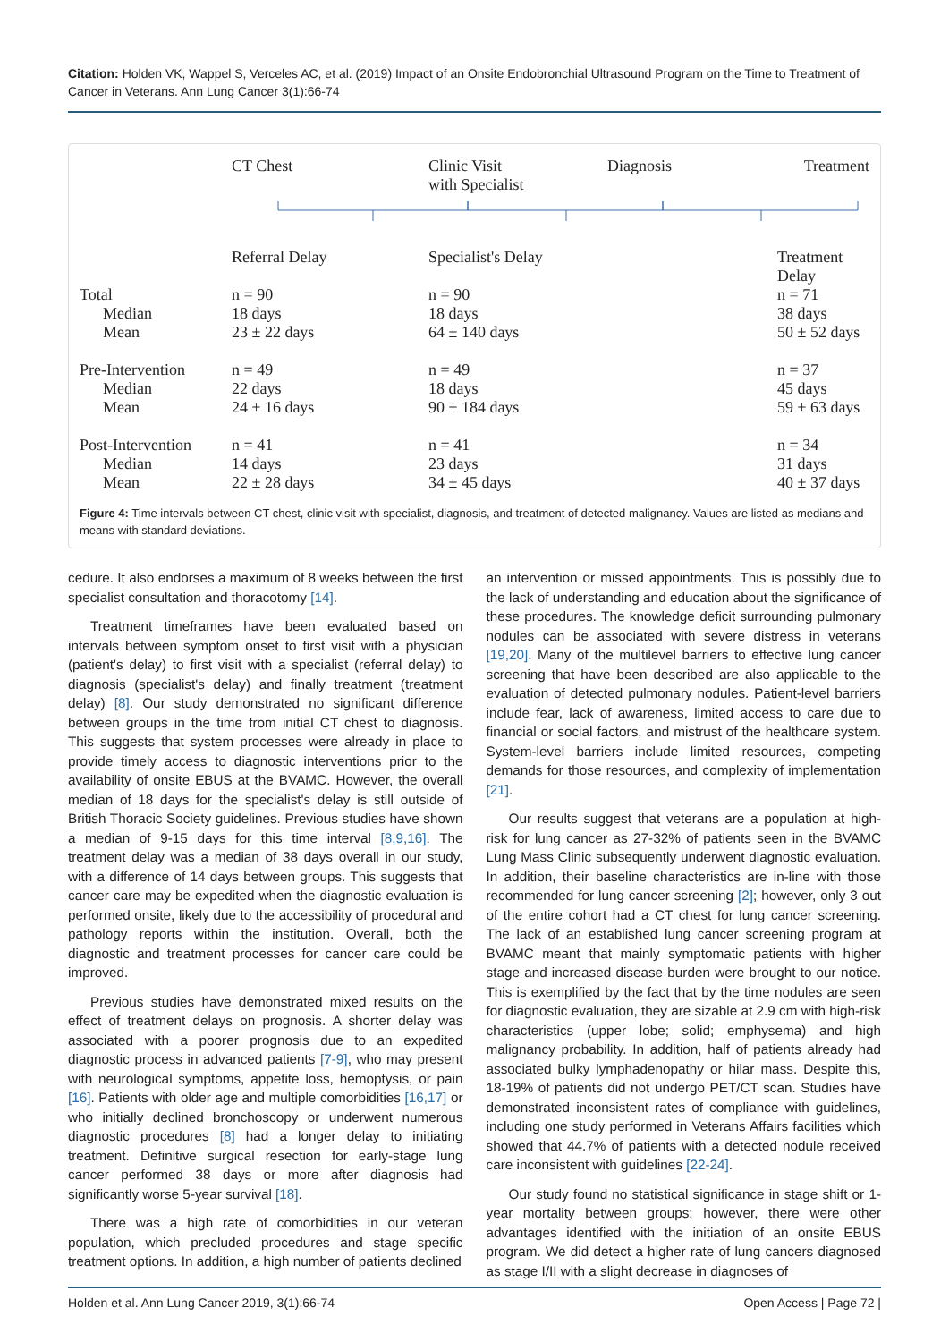Citation: Holden VK, Wappel S, Verceles AC, et al. (2019) Impact of an Onsite Endobronchial Ultrasound Program on the Time to Treatment of Cancer in Veterans. Ann Lung Cancer 3(1):66-74
| | CT Chest | Clinic Visit with Specialist | Diagnosis | Treatment |
| | Referral Delay | Specialist's Delay | | Treatment Delay |
| Total | n = 90 | n = 90 | | n = 71 |
| Median | 18 days | 18 days | | 38 days |
| Mean | 23 ± 22 days | 64 ± 140 days | | 50 ± 52 days |
| Pre-Intervention | n = 49 | n = 49 | | n = 37 |
| Median | 22 days | 18 days | | 45 days |
| Mean | 24 ± 16 days | 90 ± 184 days | | 59 ± 63 days |
| Post-Intervention | n = 41 | n = 41 | | n = 34 |
| Median | 14 days | 23 days | | 31 days |
| Mean | 22 ± 28 days | 34 ± 45 days | | 40 ± 37 days |
Figure 4: Time intervals between CT chest, clinic visit with specialist, diagnosis, and treatment of detected malignancy. Values are listed as medians and means with standard deviations.
cedure. It also endorses a maximum of 8 weeks between the first specialist consultation and thoracotomy [14].
Treatment timeframes have been evaluated based on intervals between symptom onset to first visit with a physician (patient's delay) to first visit with a specialist (referral delay) to diagnosis (specialist's delay) and finally treatment (treatment delay) [8]. Our study demonstrated no significant difference between groups in the time from initial CT chest to diagnosis. This suggests that system processes were already in place to provide timely access to diagnostic interventions prior to the availability of onsite EBUS at the BVAMC. However, the overall median of 18 days for the specialist's delay is still outside of British Thoracic Society guidelines. Previous studies have shown a median of 9-15 days for this time interval [8,9,16]. The treatment delay was a median of 38 days overall in our study, with a difference of 14 days between groups. This suggests that cancer care may be expedited when the diagnostic evaluation is performed onsite, likely due to the accessibility of procedural and pathology reports within the institution. Overall, both the diagnostic and treatment processes for cancer care could be improved.
Previous studies have demonstrated mixed results on the effect of treatment delays on prognosis. A shorter delay was associated with a poorer prognosis due to an expedited diagnostic process in advanced patients [7-9], who may present with neurological symptoms, appetite loss, hemoptysis, or pain [16]. Patients with older age and multiple comorbidities [16,17] or who initially declined bronchoscopy or underwent numerous diagnostic procedures [8] had a longer delay to initiating treatment. Definitive surgical resection for early-stage lung cancer performed 38 days or more after diagnosis had significantly worse 5-year survival [18].
There was a high rate of comorbidities in our veteran population, which precluded procedures and stage specific treatment options. In addition, a high number of patients declined
an intervention or missed appointments. This is possibly due to the lack of understanding and education about the significance of these procedures. The knowledge deficit surrounding pulmonary nodules can be associated with severe distress in veterans [19,20]. Many of the multilevel barriers to effective lung cancer screening that have been described are also applicable to the evaluation of detected pulmonary nodules. Patient-level barriers include fear, lack of awareness, limited access to care due to financial or social factors, and mistrust of the healthcare system. System-level barriers include limited resources, competing demands for those resources, and complexity of implementation [21].
Our results suggest that veterans are a population at high-risk for lung cancer as 27-32% of patients seen in the BVAMC Lung Mass Clinic subsequently underwent diagnostic evaluation. In addition, their baseline characteristics are in-line with those recommended for lung cancer screening [2]; however, only 3 out of the entire cohort had a CT chest for lung cancer screening. The lack of an established lung cancer screening program at BVAMC meant that mainly symptomatic patients with higher stage and increased disease burden were brought to our notice. This is exemplified by the fact that by the time nodules are seen for diagnostic evaluation, they are sizable at 2.9 cm with high-risk characteristics (upper lobe; solid; emphysema) and high malignancy probability. In addition, half of patients already had associated bulky lymphadenopathy or hilar mass. Despite this, 18-19% of patients did not undergo PET/CT scan. Studies have demonstrated inconsistent rates of compliance with guidelines, including one study performed in Veterans Affairs facilities which showed that 44.7% of patients with a detected nodule received care inconsistent with guidelines [22-24].
Our study found no statistical significance in stage shift or 1-year mortality between groups; however, there were other advantages identified with the initiation of an onsite EBUS program. We did detect a higher rate of lung cancers diagnosed as stage I/II with a slight decrease in diagnoses of
Holden et al. Ann Lung Cancer 2019, 3(1):66-74 Open Access | Page 72 |